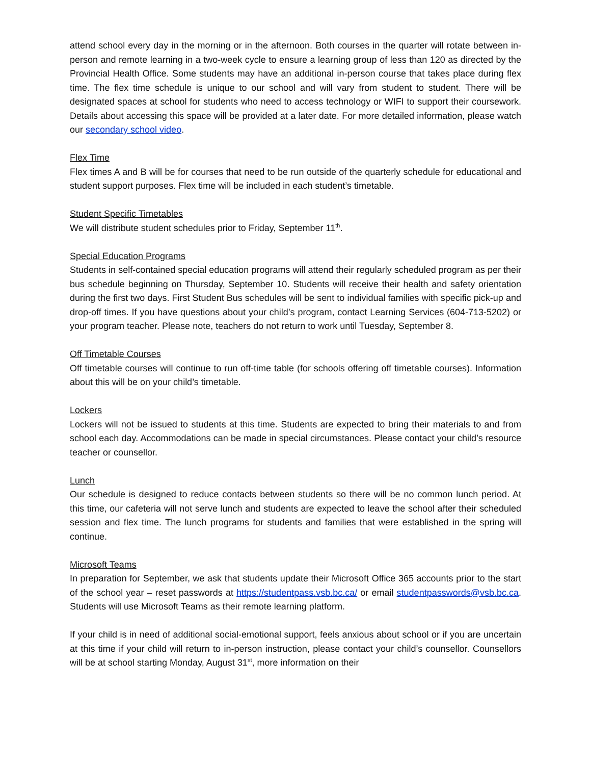attend school every day in the morning or in the afternoon. Both courses in the quarter will rotate between in-person and remote learning in a two-week cycle to ensure a learning group of less than 120 as directed by the Provincial Health Office. Some students may have an additional in-person course that takes place during flex time. The flex time schedule is unique to our school and will vary from student to student. There will be designated spaces at school for students who need to access technology or WIFI to support their coursework. Details about accessing this space will be provided at a later date. For more detailed information, please watch our secondary school video.
Flex Time
Flex times A and B will be for courses that need to be run outside of the quarterly schedule for educational and student support purposes. Flex time will be included in each student’s timetable.
Student Specific Timetables
We will distribute student schedules prior to Friday, September 11<sup>th</sup>.
Special Education Programs
Students in self-contained special education programs will attend their regularly scheduled program as per their bus schedule beginning on Thursday, September 10. Students will receive their health and safety orientation during the first two days. First Student Bus schedules will be sent to individual families with specific pick-up and drop-off times. If you have questions about your child’s program, contact Learning Services (604-713-5202) or your program teacher. Please note, teachers do not return to work until Tuesday, September 8.
Off Timetable Courses
Off timetable courses will continue to run off-time table (for schools offering off timetable courses). Information about this will be on your child’s timetable.
Lockers
Lockers will not be issued to students at this time. Students are expected to bring their materials to and from school each day. Accommodations can be made in special circumstances. Please contact your child’s resource teacher or counsellor.
Lunch
Our schedule is designed to reduce contacts between students so there will be no common lunch period. At this time, our cafeteria will not serve lunch and students are expected to leave the school after their scheduled session and flex time. The lunch programs for students and families that were established in the spring will continue.
Microsoft Teams
In preparation for September, we ask that students update their Microsoft Office 365 accounts prior to the start of the school year – reset passwords at https://studentpass.vsb.bc.ca/ or email studentpasswords@vsb.bc.ca. Students will use Microsoft Teams as their remote learning platform.
If your child is in need of additional social-emotional support, feels anxious about school or if you are uncertain at this time if your child will return to in-person instruction, please contact your child’s counsellor. Counsellors will be at school starting Monday, August 31<sup>st</sup>, more information on their